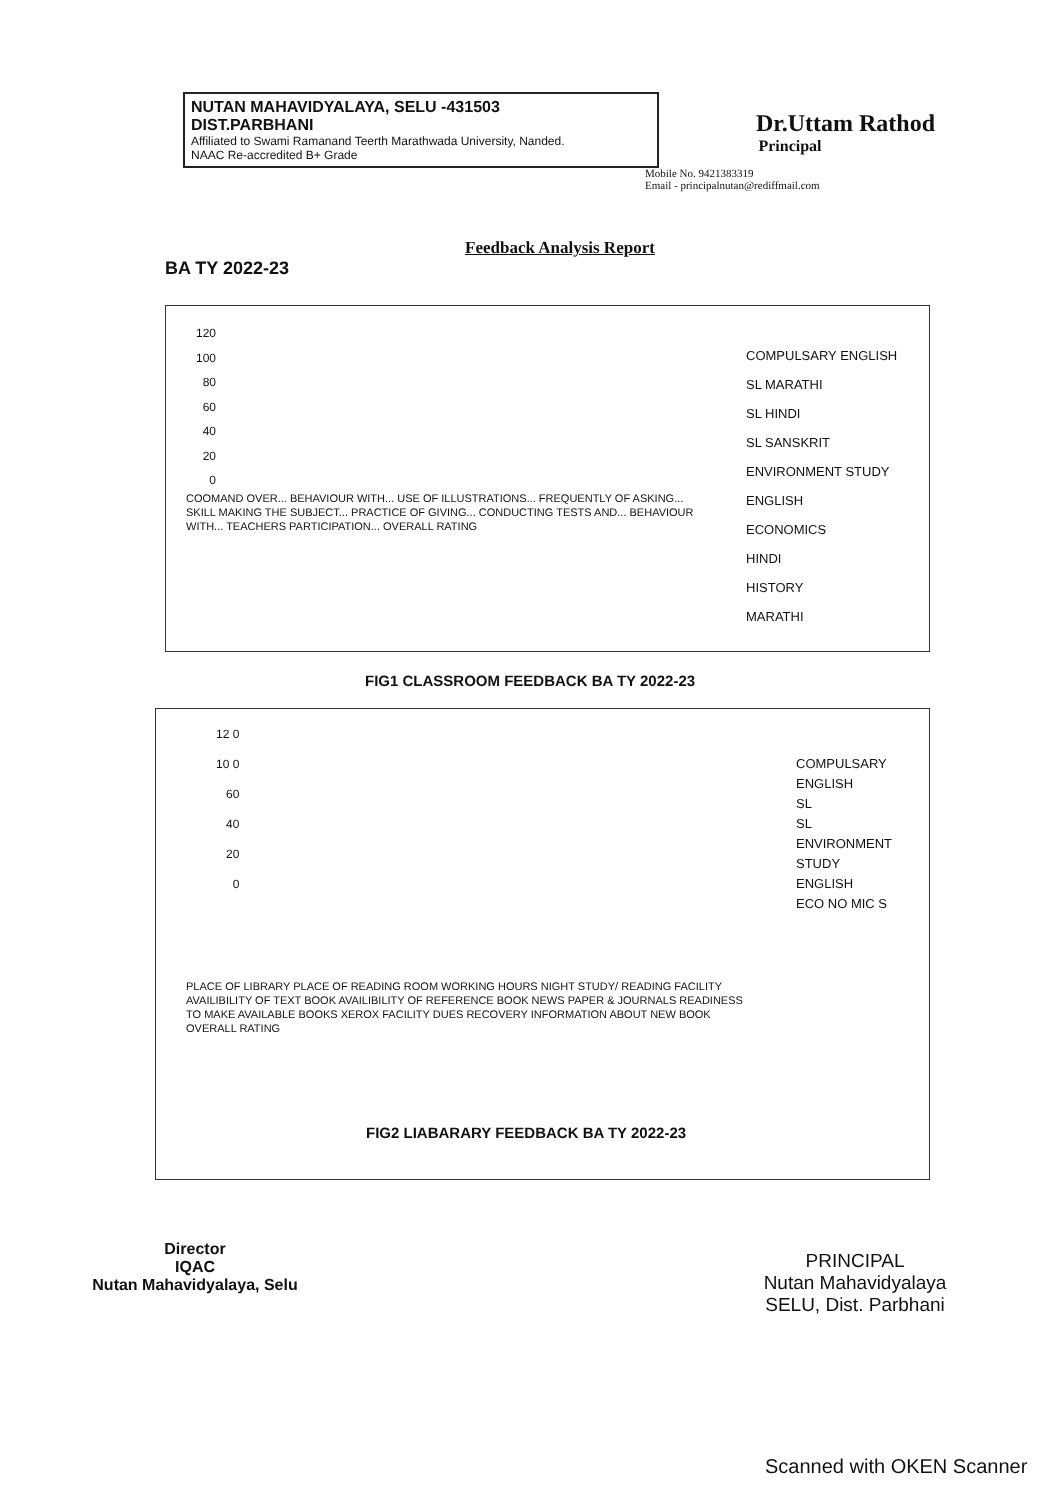NUTAN MAHAVIDYALAYA, SELU -431503
DIST.PARBHANI
Affiliated to Swami Ramanand Teerth Marathwada University, Nanded.
NAAC Re-accredited B+ Grade
Dr.Uttam Rathod
Principal
Mobile No. 9421383319
Email - principalnutan@rediffmail.com
Feedback Analysis Report
BA TY 2022-23
120
100
80
60
40
20
0
COMPULSARY ENGLISH
SL MARATHI
SL HINDI
SL SANSKRIT
ENVIRONMENT STUDY
ENGLISH
ECONOMICS
HINDI
HISTORY
MARATHI
COOMAND OVER... BEHAVIOUR WITH... USE OF ILLUSTRATIONS... FREQUENTLY OF ASKING... SKILL MAKING THE SUBJECT... PRACTICE OF GIVING... CONDUCTING TESTS AND... BEHAVIOUR WITH... TEACHERS PARTICIPATION... OVERALL RATING
FIG1 CLASSROOM FEEDBACK BA TY 2022-23
12 0
10 0
60
40
20
0
COMPULSARY ENGLISH
SL
SL
ENVIRONMENT STUDY
ENGLISH
ECO NO MIC S
PLACE OF LIBRARY PLACE OF READING ROOM WORKING HOURS NIGHT STUDY/ READING FACILITY AVAILIBILITY OF TEXT BOOK AVAILIBILITY OF REFERENCE BOOK NEWS PAPER & JOURNALS READINESS TO MAKE AVAILABLE BOOKS XEROX FACILITY DUES RECOVERY INFORMATION ABOUT NEW BOOK OVERALL RATING
FIG2 LIABARARY FEEDBACK BA TY 2022-23
Director
IQAC
Nutan Mahavidyalaya, Selu
PRINCIPAL
Nutan Mahavidyalaya
SELU, Dist. Parbhani
Scanned with OKEN Scanner